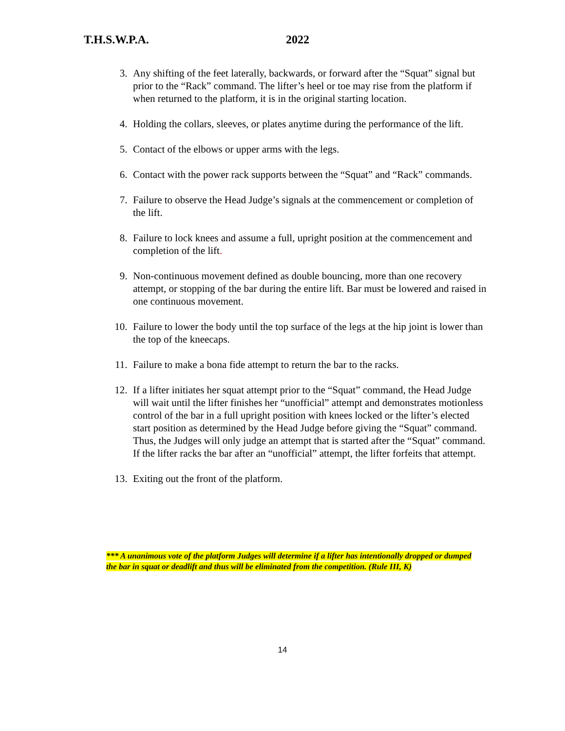T.H.S.W.P.A. 2022
3. Any shifting of the feet laterally, backwards, or forward after the “Squat” signal but prior to the “Rack” command. The lifter’s heel or toe may rise from the platform if when returned to the platform, it is in the original starting location.
4. Holding the collars, sleeves, or plates anytime during the performance of the lift.
5. Contact of the elbows or upper arms with the legs.
6. Contact with the power rack supports between the “Squat” and “Rack” commands.
7. Failure to observe the Head Judge’s signals at the commencement or completion of the lift.
8. Failure to lock knees and assume a full, upright position at the commencement and completion of the lift.
9. Non-continuous movement defined as double bouncing, more than one recovery attempt, or stopping of the bar during the entire lift. Bar must be lowered and raised in one continuous movement.
10. Failure to lower the body until the top surface of the legs at the hip joint is lower than the top of the kneecaps.
11. Failure to make a bona fide attempt to return the bar to the racks.
12. If a lifter initiates her squat attempt prior to the “Squat” command, the Head Judge will wait until the lifter finishes her “unofficial” attempt and demonstrates motionless control of the bar in a full upright position with knees locked or the lifter’s elected start position as determined by the Head Judge before giving the “Squat” command. Thus, the Judges will only judge an attempt that is started after the “Squat” command. If the lifter racks the bar after an “unofficial” attempt, the lifter forfeits that attempt.
13. Exiting out the front of the platform.
*** A unanimous vote of the platform Judges will determine if a lifter has intentionally dropped or dumped the bar in squat or deadlift and thus will be eliminated from the competition. (Rule III, K)
14